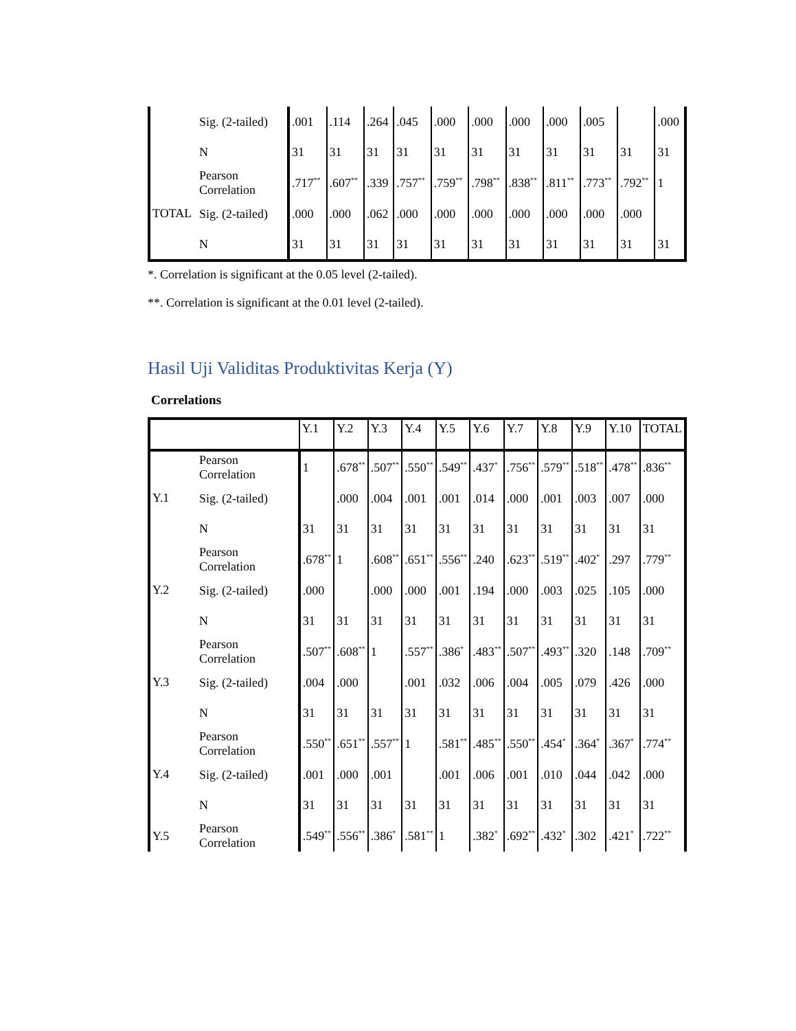| | Sig. (2-tailed) | .001 | .114 | .264 | .045 | .000 | .000 | .000 | .000 | .005 | | .000 |
| | N | 31 | 31 | 31 | 31 | 31 | 31 | 31 | 31 | 31 | 31 | 31 |
| TOTAL | Pearson Correlation | .717<sup>**</sup> | .607<sup>**</sup> | .339 | .757<sup>**</sup> | .759<sup>**</sup> | .798<sup>**</sup> | .838<sup>**</sup> | .811<sup>**</sup> | .773<sup>**</sup> | .792<sup>**</sup> | 1 |
| | Sig. (2-tailed) | .000 | .000 | .062 | .000 | .000 | .000 | .000 | .000 | .000 | .000 | |
| | N | 31 | 31 | 31 | 31 | 31 | 31 | 31 | 31 | 31 | 31 | 31 |
*. Correlation is significant at the 0.05 level (2-tailed).
**. Correlation is significant at the 0.01 level (2-tailed).
Hasil Uji Validitas Produktivitas Kerja (Y)
Correlations
| | | Y.1 | Y.2 | Y.3 | Y.4 | Y.5 | Y.6 | Y.7 | Y.8 | Y.9 | Y.10 | TOTAL |
| --- | --- | --- | --- | --- | --- | --- | --- | --- | --- | --- | --- | --- |
| Y.1 | Pearson Correlation | 1 | .678<sup>**</sup> | .507<sup>**</sup> | .550<sup>**</sup> | .549<sup>**</sup> | .437<sup>*</sup> | .756<sup>**</sup> | .579<sup>**</sup> | .518<sup>**</sup> | .478<sup>**</sup> | .836<sup>**</sup> |
| | Sig. (2-tailed) | | .000 | .004 | .001 | .001 | .014 | .000 | .001 | .003 | .007 | .000 |
| | N | 31 | 31 | 31 | 31 | 31 | 31 | 31 | 31 | 31 | 31 | 31 |
| Y.2 | Pearson Correlation | .678<sup>**</sup> | 1 | .608<sup>**</sup> | .651<sup>**</sup> | .556<sup>**</sup> | .240 | .623<sup>**</sup> | .519<sup>**</sup> | .402<sup>*</sup> | .297 | .779<sup>**</sup> |
| | Sig. (2-tailed) | .000 | | .000 | .000 | .001 | .194 | .000 | .003 | .025 | .105 | .000 |
| | N | 31 | 31 | 31 | 31 | 31 | 31 | 31 | 31 | 31 | 31 | 31 |
| Y.3 | Pearson Correlation | .507<sup>**</sup> | .608<sup>**</sup> | 1 | .557<sup>**</sup> | .386<sup>*</sup> | .483<sup>**</sup> | .507<sup>**</sup> | .493<sup>**</sup> | .320 | .148 | .709<sup>**</sup> |
| | Sig. (2-tailed) | .004 | .000 | | .001 | .032 | .006 | .004 | .005 | .079 | .426 | .000 |
| | N | 31 | 31 | 31 | 31 | 31 | 31 | 31 | 31 | 31 | 31 | 31 |
| Y.4 | Pearson Correlation | .550<sup>**</sup> | .651<sup>**</sup> | .557<sup>**</sup> | 1 | .581<sup>**</sup> | .485<sup>**</sup> | .550<sup>**</sup> | .454<sup>*</sup> | .364<sup>*</sup> | .367<sup>*</sup> | .774<sup>**</sup> |
| | Sig. (2-tailed) | .001 | .000 | .001 | | .001 | .006 | .001 | .010 | .044 | .042 | .000 |
| | N | 31 | 31 | 31 | 31 | 31 | 31 | 31 | 31 | 31 | 31 | 31 |
| Y.5 | Pearson Correlation | .549<sup>**</sup> | .556<sup>**</sup> | .386<sup>*</sup> | .581<sup>**</sup> | 1 | .382<sup>*</sup> | .692<sup>**</sup> | .432<sup>*</sup> | .302 | .421<sup>*</sup> | .722<sup>**</sup> |